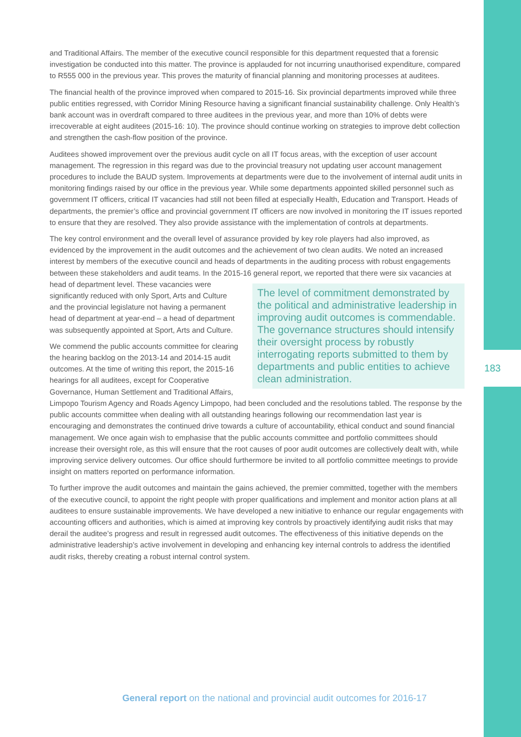183
and Traditional Affairs. The member of the executive council responsible for this department requested that a forensic investigation be conducted into this matter. The province is applauded for not incurring unauthorised expenditure, compared to R555 000 in the previous year. This proves the maturity of financial planning and monitoring processes at auditees.
The financial health of the province improved when compared to 2015-16. Six provincial departments improved while three public entities regressed, with Corridor Mining Resource having a significant financial sustainability challenge. Only Health’s bank account was in overdraft compared to three auditees in the previous year, and more than 10% of debts were irrecoverable at eight auditees (2015-16: 10). The province should continue working on strategies to improve debt collection and strengthen the cash-flow position of the province.
Auditees showed improvement over the previous audit cycle on all IT focus areas, with the exception of user account management. The regression in this regard was due to the provincial treasury not updating user account management procedures to include the BAUD system. Improvements at departments were due to the involvement of internal audit units in monitoring findings raised by our office in the previous year. While some departments appointed skilled personnel such as government IT officers, critical IT vacancies had still not been filled at especially Health, Education and Transport. Heads of departments, the premier’s office and provincial government IT officers are now involved in monitoring the IT issues reported to ensure that they are resolved. They also provide assistance with the implementation of controls at departments.
The key control environment and the overall level of assurance provided by key role players had also improved, as evidenced by the improvement in the audit outcomes and the achievement of two clean audits. We noted an increased interest by members of the executive council and heads of departments in the auditing process with robust engagements between these stakeholders and audit teams. In the 2015-16 general report, we reported that there were six vacancies at head of department level. The level of commitment demonstrated by the political and administrative leadership in improving audit outcomes is commendable. The governance structures should intensify their oversight process by robustly interrogating reports submitted to them by departments and public entities to achieve clean administration. These vacancies were significantly reduced with only Sport, Arts and Culture and the provincial legislature not having a permanent head of department at year-end – a head of department was subsequently appointed at Sport, Arts and Culture.
We commend the public accounts committee for clearing the hearing backlog on the 2013-14 and 2014-15 audit outcomes. At the time of writing this report, the 2015-16 hearings for all auditees, except for Cooperative Governance, Human Settlement and Traditional Affairs, Limpopo Tourism Agency and Roads Agency Limpopo, had been concluded and the resolutions tabled. The response by the public accounts committee when dealing with all outstanding hearings following our recommendation last year is encouraging and demonstrates the continued drive towards a culture of accountability, ethical conduct and sound financial management. We once again wish to emphasise that the public accounts committee and portfolio committees should increase their oversight role, as this will ensure that the root causes of poor audit outcomes are collectively dealt with, while improving service delivery outcomes. Our office should furthermore be invited to all portfolio committee meetings to provide insight on matters reported on performance information.
To further improve the audit outcomes and maintain the gains achieved, the premier committed, together with the members of the executive council, to appoint the right people with proper qualifications and implement and monitor action plans at all auditees to ensure sustainable improvements. We have developed a new initiative to enhance our regular engagements with accounting officers and authorities, which is aimed at improving key controls by proactively identifying audit risks that may derail the auditee’s progress and result in regressed audit outcomes. The effectiveness of this initiative depends on the administrative leadership’s active involvement in developing and enhancing key internal controls to address the identified audit risks, thereby creating a robust internal control system.
General report on the national and provincial audit outcomes for 2016-17